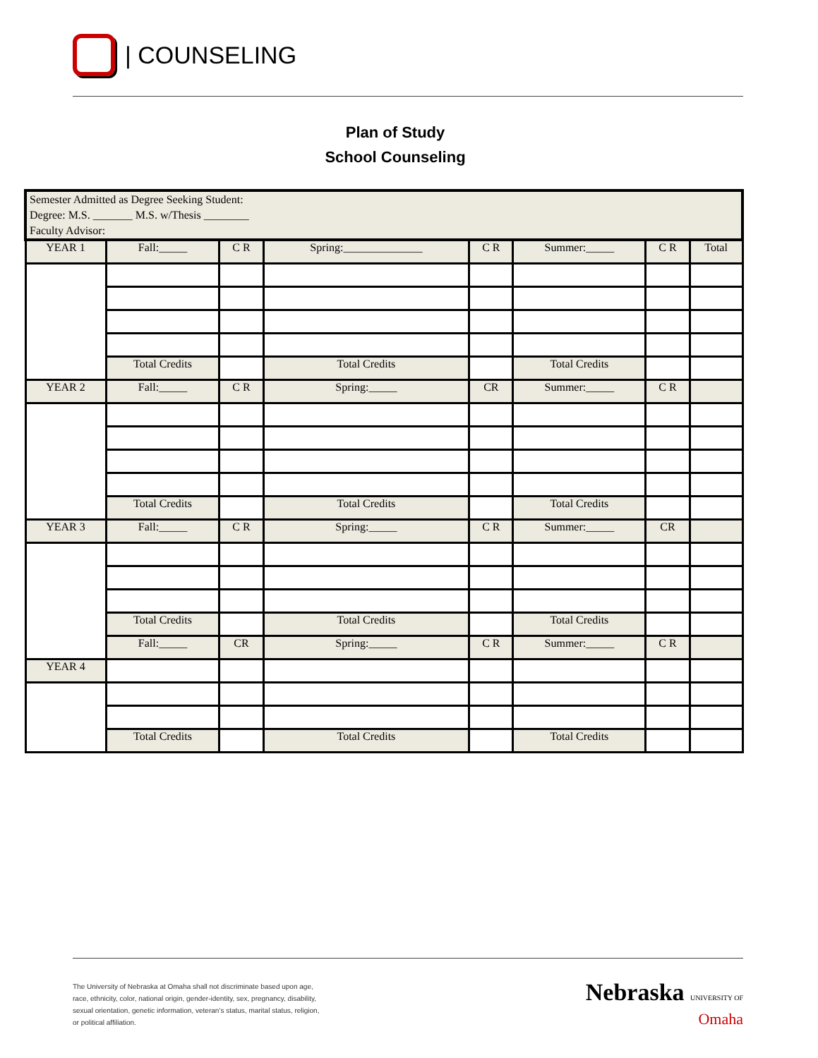| COUNSELING
Plan of Study
School Counseling
| Semester Admitted as Degree Seeking Student: Degree: M.S. _______ M.S. w/Thesis ________ Faculty Advisor: | | | | | | | |
| YEAR 1 | Fall:_____ | C R | Spring:______________ | C R | Summer:_____ | C R | Total |
| | Total Credits | | Total Credits | | Total Credits | | |
| YEAR 2 | Fall:_____ | C R | Spring:_____ | CR | Summer:_____ | C R | |
| | Total Credits | | Total Credits | | Total Credits | | |
| YEAR 3 | Fall:_____ | C R | Spring:_____ | C R | Summer:_____ | CR | |
| | Total Credits | | Total Credits | | Total Credits | | |
| | Fall:_____ | CR | Spring:_____ | C R | Summer:_____ | C R | |
| YEAR 4 | | | | | | | |
| | Total Credits | | Total Credits | | Total Credits | | |
The University of Nebraska at Omaha shall not discriminate based upon age, race, ethnicity, color, national origin, gender-identity, sex, pregnancy, disability, sexual orientation, genetic information, veteran’s status, marital status, religion, or political affiliation.
Nebraska UNIVERSITY OF
Omaha